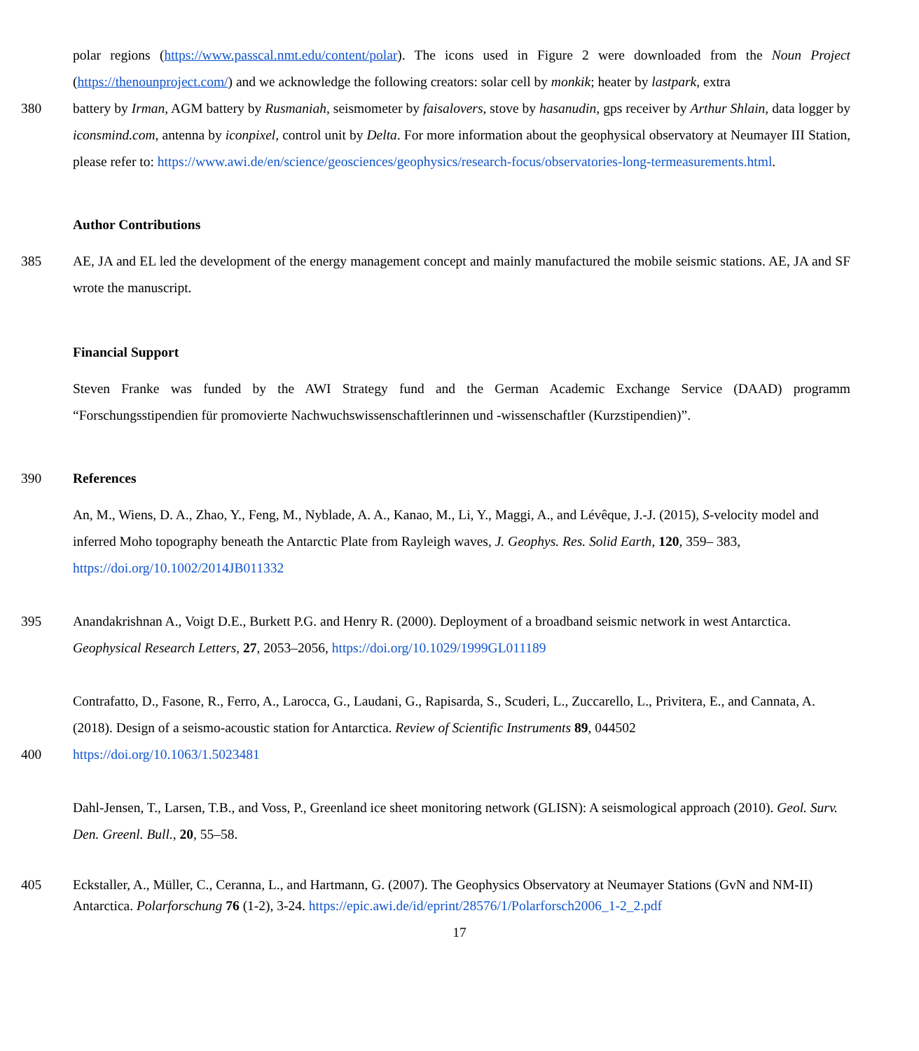polar regions (https://www.passcal.nmt.edu/content/polar). The icons used in Figure 2 were downloaded from the Noun Project (https://thenounproject.com/) and we acknowledge the following creators: solar cell by monkik; heater by lastpark, extra
380 battery by Irman, AGM battery by Rusmaniah, seismometer by faisalovers, stove by hasanudin, gps receiver by Arthur Shlain, data logger by iconsmind.com, antenna by iconpixel, control unit by Delta. For more information about the geophysical observatory at Neumayer III Station, please refer to: https://www.awi.de/en/science/geosciences/geophysics/research-focus/observatories-long-termeasurements.html.
Author Contributions
385 AE, JA and EL led the development of the energy management concept and mainly manufactured the mobile seismic stations. AE, JA and SF wrote the manuscript.
Financial Support
Steven Franke was funded by the AWI Strategy fund and the German Academic Exchange Service (DAAD) programm “Forschungsstipendien für promovierte Nachwuchswissenschaftlerinnen und -wissenschaftler (Kurzstipendien)”.
390 References
An, M., Wiens, D. A., Zhao, Y., Feng, M., Nyblade, A. A., Kanao, M., Li, Y., Maggi, A., and Lévêque, J.-J. (2015), S-velocity model and inferred Moho topography beneath the Antarctic Plate from Rayleigh waves, J. Geophys. Res. Solid Earth, 120, 359– 383, https://doi.org/10.1002/2014JB011332
395 Anandakrishnan A., Voigt D.E., Burkett P.G. and Henry R. (2000). Deployment of a broadband seismic network in west Antarctica. Geophysical Research Letters, 27, 2053–2056, https://doi.org/10.1029/1999GL011189
Contrafatto, D., Fasone, R., Ferro, A., Larocca, G., Laudani, G., Rapisarda, S., Scuderi, L., Zuccarello, L., Privitera, E., and Cannata, A. (2018). Design of a seismo-acoustic station for Antarctica. Review of Scientific Instruments 89, 044502
400 https://doi.org/10.1063/1.5023481
Dahl-Jensen, T., Larsen, T.B., and Voss, P., Greenland ice sheet monitoring network (GLISN): A seismological approach (2010). Geol. Surv. Den. Greenl. Bull., 20, 55–58.
405 Eckstaller, A., Müller, C., Ceranna, L., and Hartmann, G. (2007). The Geophysics Observatory at Neumayer Stations (GvN and NM-II) Antarctica. Polarforschung 76 (1-2), 3-24. https://epic.awi.de/id/eprint/28576/1/Polarforsch2006_1-2_2.pdf
17